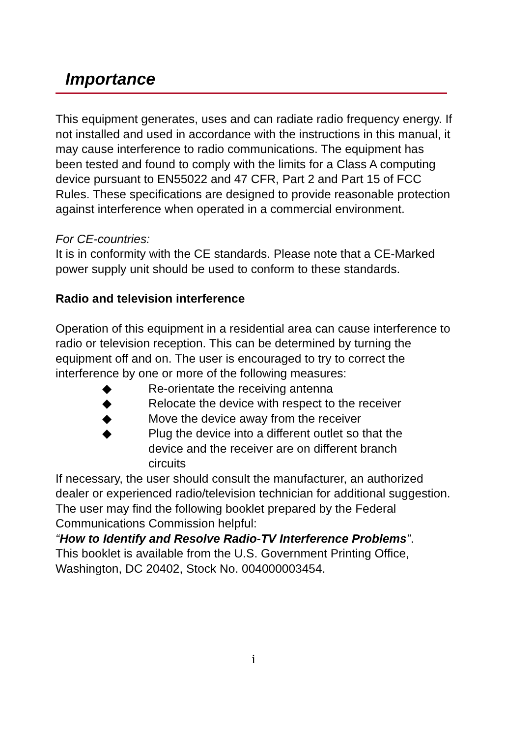Importance
This equipment generates, uses and can radiate radio frequency energy. If not installed and used in accordance with the instructions in this manual, it may cause interference to radio communications. The equipment has been tested and found to comply with the limits for a Class A computing device pursuant to EN55022 and 47 CFR, Part 2 and Part 15 of FCC Rules. These specifications are designed to provide reasonable protection against interference when operated in a commercial environment.
For CE-countries:
It is in conformity with the CE standards. Please note that a CE-Marked power supply unit should be used to conform to these standards.
Radio and television interference
Operation of this equipment in a residential area can cause interference to radio or television reception. This can be determined by turning the equipment off and on. The user is encouraged to try to correct the interference by one or more of the following measures:
◆ Re-orientate the receiving antenna
◆ Relocate the device with respect to the receiver
◆ Move the device away from the receiver
◆ Plug the device into a different outlet so that the device and the receiver are on different branch circuits
If necessary, the user should consult the manufacturer, an authorized dealer or experienced radio/television technician for additional suggestion. The user may find the following booklet prepared by the Federal Communications Commission helpful:
“How to Identify and Resolve Radio-TV Interference Problems”.
This booklet is available from the U.S. Government Printing Office, Washington, DC 20402, Stock No. 004000003454.
i